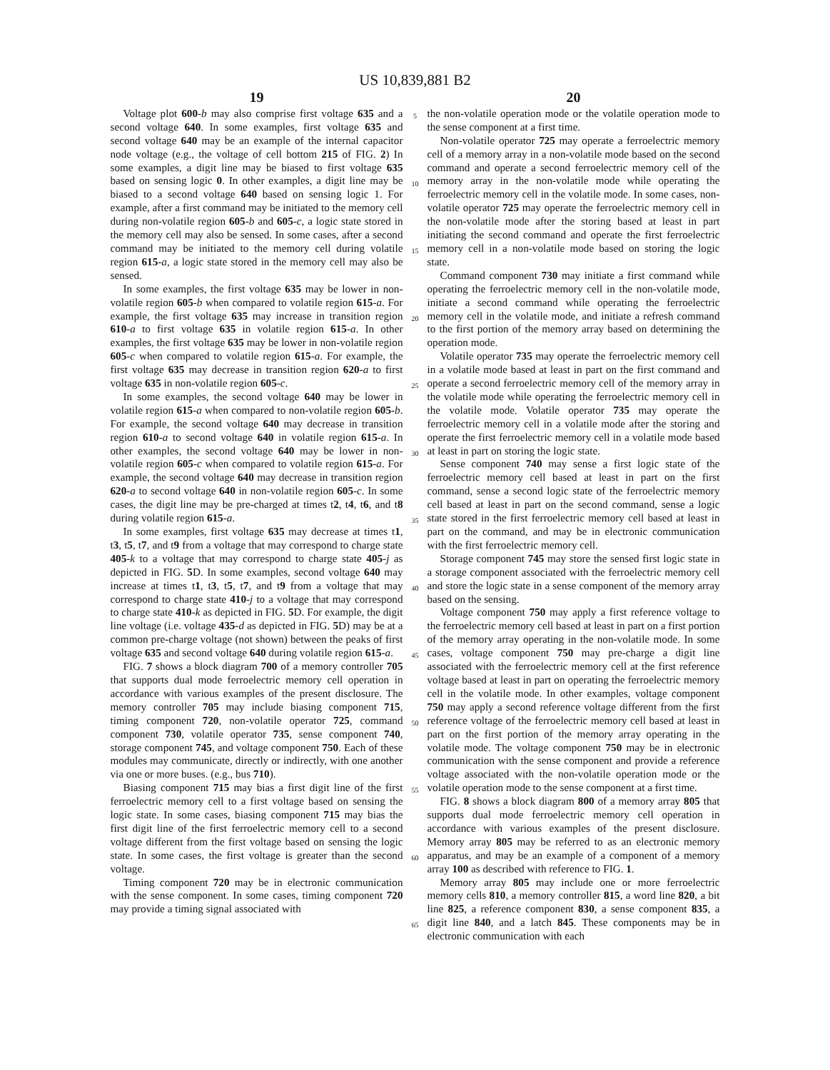US 10,839,881 B2
19
Voltage plot 600-b may also comprise first voltage 635 and a second voltage 640. In some examples, first voltage 635 and second voltage 640 may be an example of the internal capacitor node voltage (e.g., the voltage of cell bottom 215 of FIG. 2) In some examples, a digit line may be biased to first voltage 635 based on sensing logic 0. In other examples, a digit line may be biased to a second voltage 640 based on sensing logic 1. For example, after a first command may be initiated to the memory cell during non-volatile region 605-b and 605-c, a logic state stored in the memory cell may also be sensed. In some cases, after a second command may be initiated to the memory cell during volatile region 615-a, a logic state stored in the memory cell may also be sensed.
In some examples, the first voltage 635 may be lower in non-volatile region 605-b when compared to volatile region 615-a. For example, the first voltage 635 may increase in transition region 610-a to first voltage 635 in volatile region 615-a. In other examples, the first voltage 635 may be lower in non-volatile region 605-c when compared to volatile region 615-a. For example, the first voltage 635 may decrease in transition region 620-a to first voltage 635 in non-volatile region 605-c.
In some examples, the second voltage 640 may be lower in volatile region 615-a when compared to non-volatile region 605-b. For example, the second voltage 640 may decrease in transition region 610-a to second voltage 640 in volatile region 615-a. In other examples, the second voltage 640 may be lower in non-volatile region 605-c when compared to volatile region 615-a. For example, the second voltage 640 may decrease in transition region 620-a to second voltage 640 in non-volatile region 605-c. In some cases, the digit line may be pre-charged at times t2, t4, t6, and t8 during volatile region 615-a.
In some examples, first voltage 635 may decrease at times t1, t3, t5, t7, and t9 from a voltage that may correspond to charge state 405-k to a voltage that may correspond to charge state 405-j as depicted in FIG. 5 D. In some examples, second voltage 640 may increase at times t1, t3, t5, t7, and t9 from a voltage that may correspond to charge state 410-j to a voltage that may correspond to charge state 410-k as depicted in FIG. 5 D. For example, the digit line voltage (i.e. voltage 435-d as depicted in FIG. 5 D) may be at a common pre-charge voltage (not shown) between the peaks of first voltage 635 and second voltage 640 during volatile region 615-a.
FIG. 7 shows a block diagram 700 of a memory controller 705 that supports dual mode ferroelectric memory cell operation in accordance with various examples of the present disclosure. The memory controller 705 may include biasing component 715, timing component 720, non-volatile operator 725, command component 730, volatile operator 735, sense component 740, storage component 745, and voltage component 750. Each of these modules may communicate, directly or indirectly, with one another via one or more buses. (e.g., bus 710).
Biasing component 715 may bias a first digit line of the first ferroelectric memory cell to a first voltage based on sensing the logic state. In some cases, biasing component 715 may bias the first digit line of the first ferroelectric memory cell to a second voltage different from the first voltage based on sensing the logic state. In some cases, the first voltage is greater than the second voltage.
Timing component 720 may be in electronic communication with the sense component. In some cases, timing component 720 may provide a timing signal associated with
5
10
15
20
25
30
35
40
45
50
55
60
65
20
the non-volatile operation mode or the volatile operation mode to the sense component at a first time.
Non-volatile operator 725 may operate a ferroelectric memory cell of a memory array in a non-volatile mode based on the second command and operate a second ferroelectric memory cell of the memory array in the non-volatile mode while operating the ferroelectric memory cell in the volatile mode. In some cases, non-volatile operator 725 may operate the ferroelectric memory cell in the non-volatile mode after the storing based at least in part initiating the second command and operate the first ferroelectric memory cell in a non-volatile mode based on storing the logic state.
Command component 730 may initiate a first command while operating the ferroelectric memory cell in the non-volatile mode, initiate a second command while operating the ferroelectric memory cell in the volatile mode, and initiate a refresh command to the first portion of the memory array based on determining the operation mode.
Volatile operator 735 may operate the ferroelectric memory cell in a volatile mode based at least in part on the first command and operate a second ferroelectric memory cell of the memory array in the volatile mode while operating the ferroelectric memory cell in the volatile mode. Volatile operator 735 may operate the ferroelectric memory cell in a volatile mode after the storing and operate the first ferroelectric memory cell in a volatile mode based at least in part on storing the logic state.
Sense component 740 may sense a first logic state of the ferroelectric memory cell based at least in part on the first command, sense a second logic state of the ferroelectric memory cell based at least in part on the second command, sense a logic state stored in the first ferroelectric memory cell based at least in part on the command, and may be in electronic communication with the first ferroelectric memory cell.
Storage component 745 may store the sensed first logic state in a storage component associated with the ferroelectric memory cell and store the logic state in a sense component of the memory array based on the sensing.
Voltage component 750 may apply a first reference voltage to the ferroelectric memory cell based at least in part on a first portion of the memory array operating in the non-volatile mode. In some cases, voltage component 750 may pre-charge a digit line associated with the ferroelectric memory cell at the first reference voltage based at least in part on operating the ferroelectric memory cell in the volatile mode. In other examples, voltage component 750 may apply a second reference voltage different from the first reference voltage of the ferroelectric memory cell based at least in part on the first portion of the memory array operating in the volatile mode. The voltage component 750 may be in electronic communication with the sense component and provide a reference voltage associated with the non-volatile operation mode or the volatile operation mode to the sense component at a first time.
FIG. 8 shows a block diagram 800 of a memory array 805 that supports dual mode ferroelectric memory cell operation in accordance with various examples of the present disclosure. Memory array 805 may be referred to as an electronic memory apparatus, and may be an example of a component of a memory array 100 as described with reference to FIG. 1.
Memory array 805 may include one or more ferroelectric memory cells 810, a memory controller 815, a word line 820, a bit line 825, a reference component 830, a sense component 835, a digit line 840, and a latch 845. These components may be in electronic communication with each